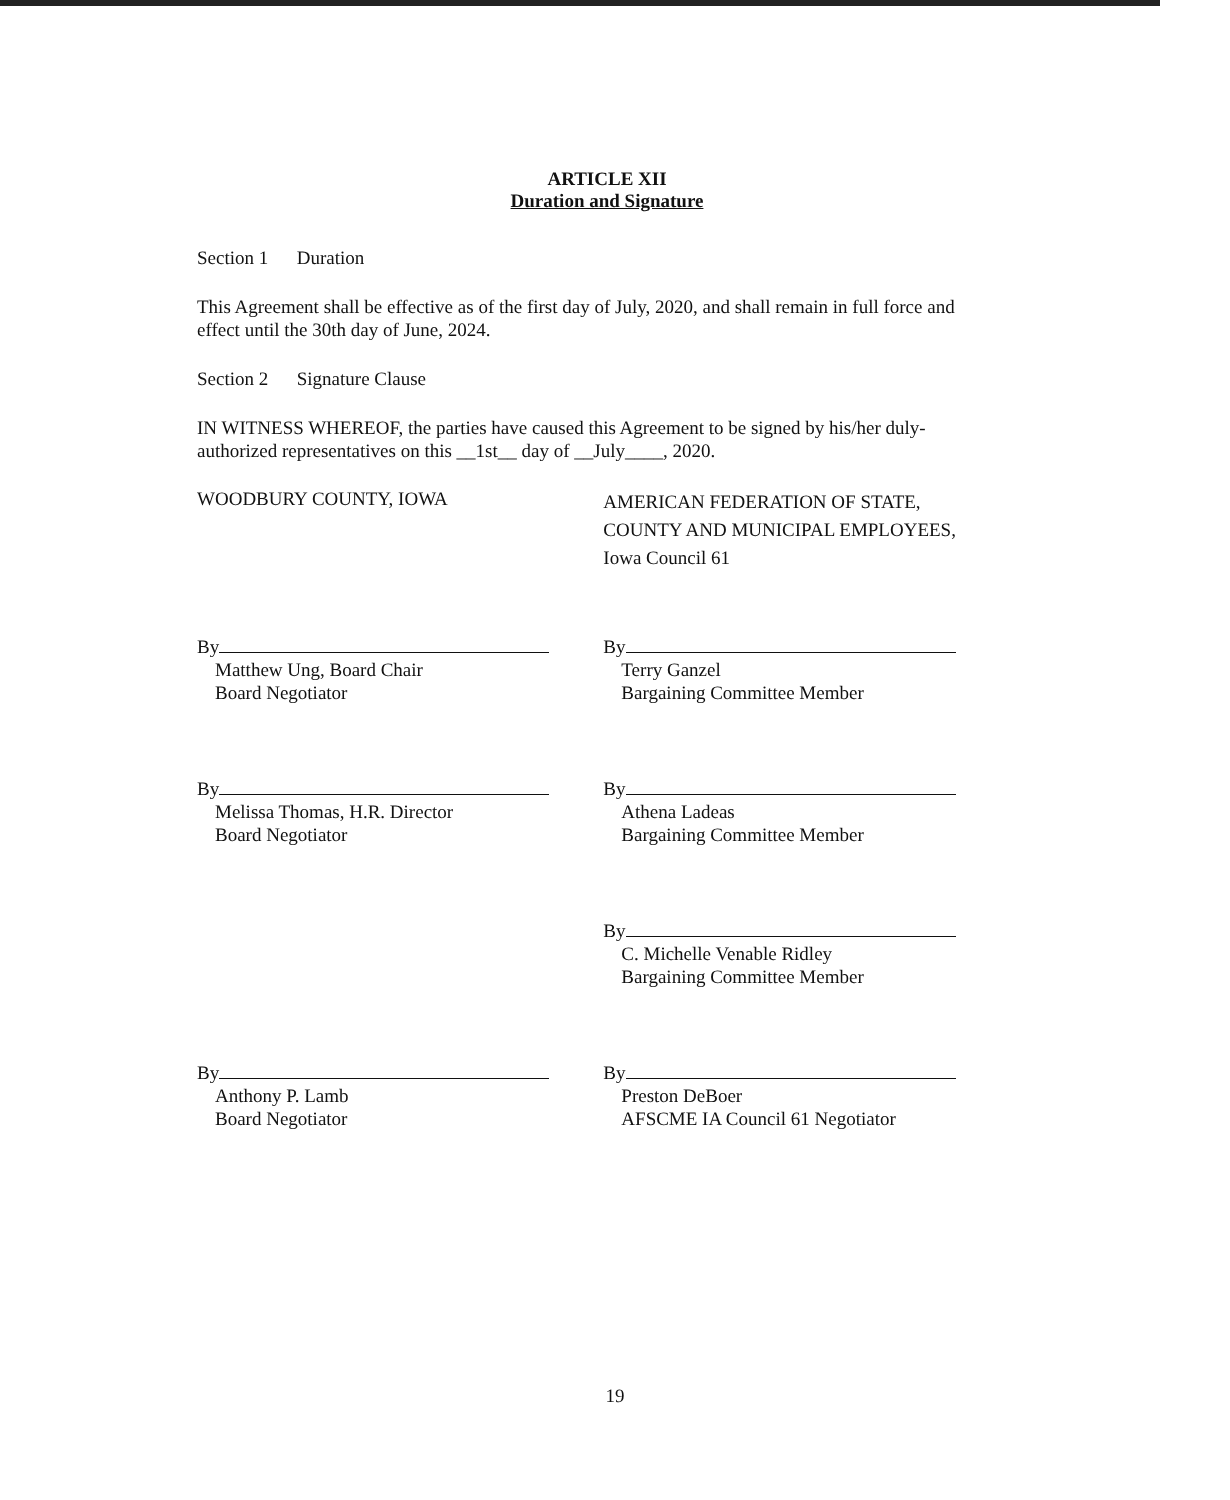ARTICLE XII
Duration and Signature
Section 1 Duration
This Agreement shall be effective as of the first day of July, 2020, and shall remain in full force and effect until the 30th day of June, 2024.
Section 2 Signature Clause
IN WITNESS WHEREOF, the parties have caused this Agreement to be signed by his/her duly-authorized representatives on this __1st__ day of __July____, 2020.
WOODBURY COUNTY, IOWA
AMERICAN FEDERATION OF STATE, COUNTY AND MUNICIPAL EMPLOYEES, Iowa Council 61
By
Matthew Ung, Board Chair
Board Negotiator
By
Terry Ganzel
Bargaining Committee Member
By
Melissa Thomas, H.R. Director
Board Negotiator
By
Athena Ladeas
Bargaining Committee Member
By
C. Michelle Venable Ridley
Bargaining Committee Member
By
Anthony P. Lamb
Board Negotiator
By
Preston DeBoer
AFSCME IA Council 61 Negotiator
19